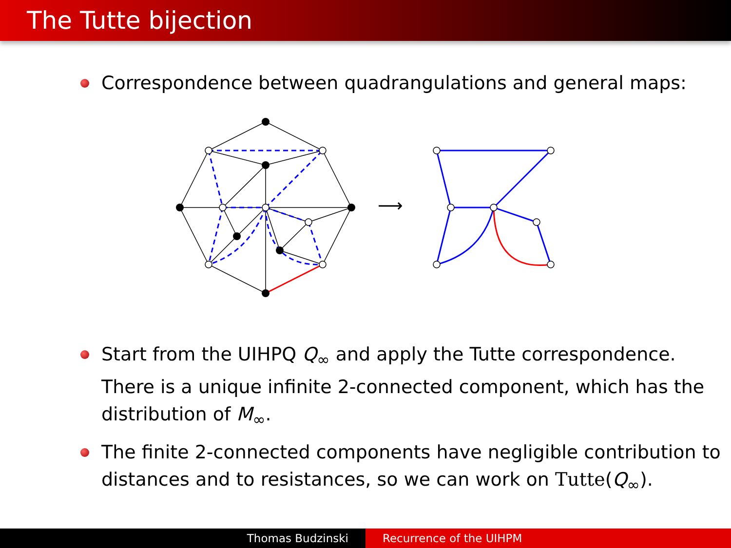The Tutte bijection
Correspondence between quadrangulations and general maps:
⟶
Start from the UIHPQ Q<sub>∞</sub> and apply the Tutte correspondence. There is a unique infinite 2-connected component, which has the distribution of M<sub>∞</sub>.
The finite 2-connected components have negligible contribution to distances and to resistances, so we can work on Tutte(Q<sub>∞</sub>).
Thomas Budzinski Recurrence of the UIHPM